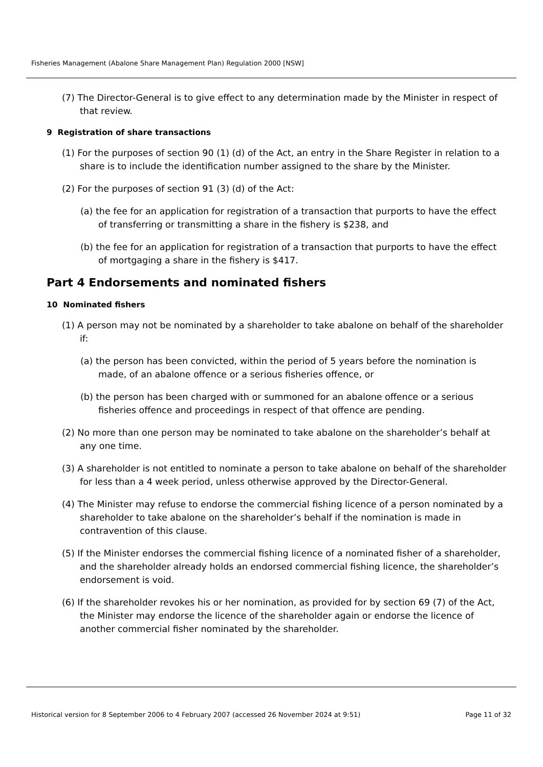Fisheries Management (Abalone Share Management Plan) Regulation 2000 [NSW]
(7) The Director-General is to give effect to any determination made by the Minister in respect of that review.
9 Registration of share transactions
(1) For the purposes of section 90 (1) (d) of the Act, an entry in the Share Register in relation to a share is to include the identification number assigned to the share by the Minister.
(2) For the purposes of section 91 (3) (d) of the Act:
(a) the fee for an application for registration of a transaction that purports to have the effect of transferring or transmitting a share in the fishery is $238, and
(b) the fee for an application for registration of a transaction that purports to have the effect of mortgaging a share in the fishery is $417.
Part 4 Endorsements and nominated fishers
10 Nominated fishers
(1) A person may not be nominated by a shareholder to take abalone on behalf of the shareholder if:
(a) the person has been convicted, within the period of 5 years before the nomination is made, of an abalone offence or a serious fisheries offence, or
(b) the person has been charged with or summoned for an abalone offence or a serious fisheries offence and proceedings in respect of that offence are pending.
(2) No more than one person may be nominated to take abalone on the shareholder’s behalf at any one time.
(3) A shareholder is not entitled to nominate a person to take abalone on behalf of the shareholder for less than a 4 week period, unless otherwise approved by the Director-General.
(4) The Minister may refuse to endorse the commercial fishing licence of a person nominated by a shareholder to take abalone on the shareholder’s behalf if the nomination is made in contravention of this clause.
(5) If the Minister endorses the commercial fishing licence of a nominated fisher of a shareholder, and the shareholder already holds an endorsed commercial fishing licence, the shareholder’s endorsement is void.
(6) If the shareholder revokes his or her nomination, as provided for by section 69 (7) of the Act, the Minister may endorse the licence of the shareholder again or endorse the licence of another commercial fisher nominated by the shareholder.
Historical version for 8 September 2006 to 4 February 2007 (accessed 26 November 2024 at 9:51) Page 11 of 32